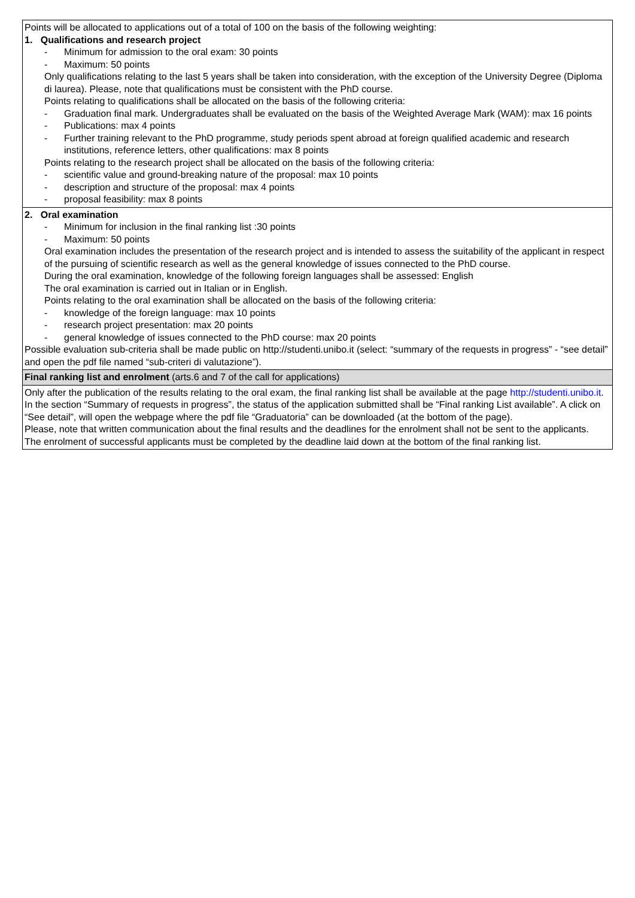| Points will be allocated to applications out of a total of 100 on the basis of the following weighting: 1. Qualifications and research project - Minimum for admission to the oral exam: 30 points - Maximum: 50 points Only qualifications relating to the last 5 years shall be taken into consideration, with the exception of the University Degree (Diploma di laurea). Please, note that qualifications must be consistent with the PhD course. Points relating to qualifications shall be allocated on the basis of the following criteria: - Graduation final mark. Undergraduates shall be evaluated on the basis of the Weighted Average Mark (WAM): max 16 points - Publications: max 4 points - Further training relevant to the PhD programme, study periods spent abroad at foreign qualified academic and research institutions, reference letters, other qualifications: max 8 points Points relating to the research project shall be allocated on the basis of the following criteria: - scientific value and ground-breaking nature of the proposal: max 10 points - description and structure of the proposal: max 4 points - proposal feasibility: max 8 points |
| 2. Oral examination - Minimum for inclusion in the final ranking list :30 points - Maximum: 50 points Oral examination includes the presentation of the research project and is intended to assess the suitability of the applicant in respect of the pursuing of scientific research as well as the general knowledge of issues connected to the PhD course. During the oral examination, knowledge of the following foreign languages shall be assessed: English The oral examination is carried out in Italian or in English. Points relating to the oral examination shall be allocated on the basis of the following criteria: - knowledge of the foreign language: max 10 points - research project presentation: max 20 points - general knowledge of issues connected to the PhD course: max 20 points Possible evaluation sub-criteria shall be made public on http://studenti.unibo.it (select: “summary of the requests in progress” - “see detail” and open the pdf file named “sub-criteri di valutazione”). |
| Final ranking list and enrolment (arts.6 and 7 of the call for applications) |
| Only after the publication of the results relating to the oral exam, the final ranking list shall be available at the page http://studenti.unibo.it . In the section “Summary of requests in progress”, the status of the application submitted shall be “Final ranking List available”. A click on “See detail”, will open the webpage where the pdf file “Graduatoria” can be downloaded (at the bottom of the page). Please, note that written communication about the final results and the deadlines for the enrolment shall not be sent to the applicants. The enrolment of successful applicants must be completed by the deadline laid down at the bottom of the final ranking list. |